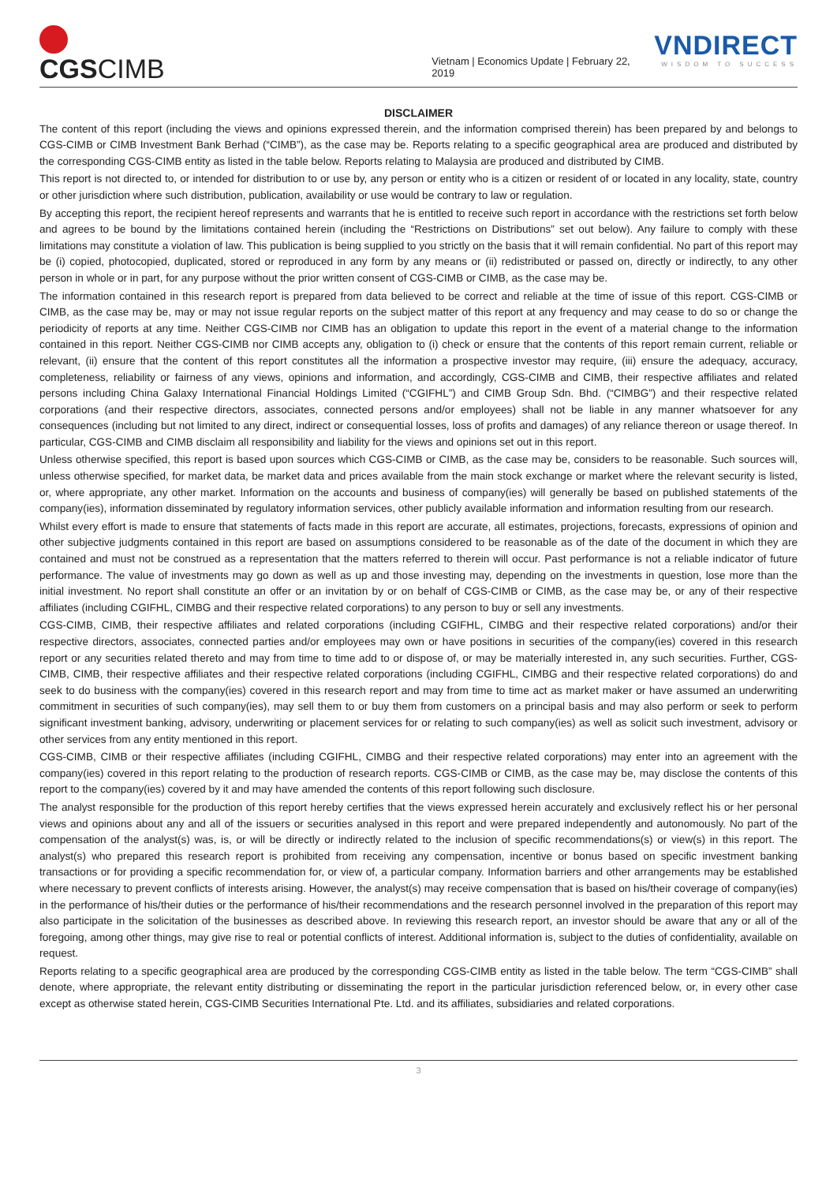CGSCIMB
Vietnam | Economics Update | February 22, 2019
VNDIRECT
WISDOM TO SUCCESS
DISCLAIMER
The content of this report (including the views and opinions expressed therein, and the information comprised therein) has been prepared by and belongs to CGS-CIMB or CIMB Investment Bank Berhad (“CIMB”), as the case may be. Reports relating to a specific geographical area are produced and distributed by the corresponding CGS-CIMB entity as listed in the table below. Reports relating to Malaysia are produced and distributed by CIMB.
This report is not directed to, or intended for distribution to or use by, any person or entity who is a citizen or resident of or located in any locality, state, country or other jurisdiction where such distribution, publication, availability or use would be contrary to law or regulation.
By accepting this report, the recipient hereof represents and warrants that he is entitled to receive such report in accordance with the restrictions set forth below and agrees to be bound by the limitations contained herein (including the “Restrictions on Distributions” set out below). Any failure to comply with these limitations may constitute a violation of law. This publication is being supplied to you strictly on the basis that it will remain confidential. No part of this report may be (i) copied, photocopied, duplicated, stored or reproduced in any form by any means or (ii) redistributed or passed on, directly or indirectly, to any other person in whole or in part, for any purpose without the prior written consent of CGS-CIMB or CIMB, as the case may be.
The information contained in this research report is prepared from data believed to be correct and reliable at the time of issue of this report. CGS-CIMB or CIMB, as the case may be, may or may not issue regular reports on the subject matter of this report at any frequency and may cease to do so or change the periodicity of reports at any time. Neither CGS-CIMB nor CIMB has an obligation to update this report in the event of a material change to the information contained in this report. Neither CGS-CIMB nor CIMB accepts any, obligation to (i) check or ensure that the contents of this report remain current, reliable or relevant, (ii) ensure that the content of this report constitutes all the information a prospective investor may require, (iii) ensure the adequacy, accuracy, completeness, reliability or fairness of any views, opinions and information, and accordingly, CGS-CIMB and CIMB, their respective affiliates and related persons including China Galaxy International Financial Holdings Limited (“CGIFHL”) and CIMB Group Sdn. Bhd. (“CIMBG”) and their respective related corporations (and their respective directors, associates, connected persons and/or employees) shall not be liable in any manner whatsoever for any consequences (including but not limited to any direct, indirect or consequential losses, loss of profits and damages) of any reliance thereon or usage thereof. In particular, CGS-CIMB and CIMB disclaim all responsibility and liability for the views and opinions set out in this report.
Unless otherwise specified, this report is based upon sources which CGS-CIMB or CIMB, as the case may be, considers to be reasonable. Such sources will, unless otherwise specified, for market data, be market data and prices available from the main stock exchange or market where the relevant security is listed, or, where appropriate, any other market. Information on the accounts and business of company(ies) will generally be based on published statements of the company(ies), information disseminated by regulatory information services, other publicly available information and information resulting from our research.
Whilst every effort is made to ensure that statements of facts made in this report are accurate, all estimates, projections, forecasts, expressions of opinion and other subjective judgments contained in this report are based on assumptions considered to be reasonable as of the date of the document in which they are contained and must not be construed as a representation that the matters referred to therein will occur. Past performance is not a reliable indicator of future performance. The value of investments may go down as well as up and those investing may, depending on the investments in question, lose more than the initial investment. No report shall constitute an offer or an invitation by or on behalf of CGS-CIMB or CIMB, as the case may be, or any of their respective affiliates (including CGIFHL, CIMBG and their respective related corporations) to any person to buy or sell any investments.
CGS-CIMB, CIMB, their respective affiliates and related corporations (including CGIFHL, CIMBG and their respective related corporations) and/or their respective directors, associates, connected parties and/or employees may own or have positions in securities of the company(ies) covered in this research report or any securities related thereto and may from time to time add to or dispose of, or may be materially interested in, any such securities. Further, CGS-CIMB, CIMB, their respective affiliates and their respective related corporations (including CGIFHL, CIMBG and their respective related corporations) do and seek to do business with the company(ies) covered in this research report and may from time to time act as market maker or have assumed an underwriting commitment in securities of such company(ies), may sell them to or buy them from customers on a principal basis and may also perform or seek to perform significant investment banking, advisory, underwriting or placement services for or relating to such company(ies) as well as solicit such investment, advisory or other services from any entity mentioned in this report.
CGS-CIMB, CIMB or their respective affiliates (including CGIFHL, CIMBG and their respective related corporations) may enter into an agreement with the company(ies) covered in this report relating to the production of research reports. CGS-CIMB or CIMB, as the case may be, may disclose the contents of this report to the company(ies) covered by it and may have amended the contents of this report following such disclosure.
The analyst responsible for the production of this report hereby certifies that the views expressed herein accurately and exclusively reflect his or her personal views and opinions about any and all of the issuers or securities analysed in this report and were prepared independently and autonomously. No part of the compensation of the analyst(s) was, is, or will be directly or indirectly related to the inclusion of specific recommendations(s) or view(s) in this report. The analyst(s) who prepared this research report is prohibited from receiving any compensation, incentive or bonus based on specific investment banking transactions or for providing a specific recommendation for, or view of, a particular company. Information barriers and other arrangements may be established where necessary to prevent conflicts of interests arising. However, the analyst(s) may receive compensation that is based on his/their coverage of company(ies) in the performance of his/their duties or the performance of his/their recommendations and the research personnel involved in the preparation of this report may also participate in the solicitation of the businesses as described above. In reviewing this research report, an investor should be aware that any or all of the foregoing, among other things, may give rise to real or potential conflicts of interest. Additional information is, subject to the duties of confidentiality, available on request.
Reports relating to a specific geographical area are produced by the corresponding CGS-CIMB entity as listed in the table below. The term “CGS-CIMB” shall denote, where appropriate, the relevant entity distributing or disseminating the report in the particular jurisdiction referenced below, or, in every other case except as otherwise stated herein, CGS-CIMB Securities International Pte. Ltd. and its affiliates, subsidiaries and related corporations.
3